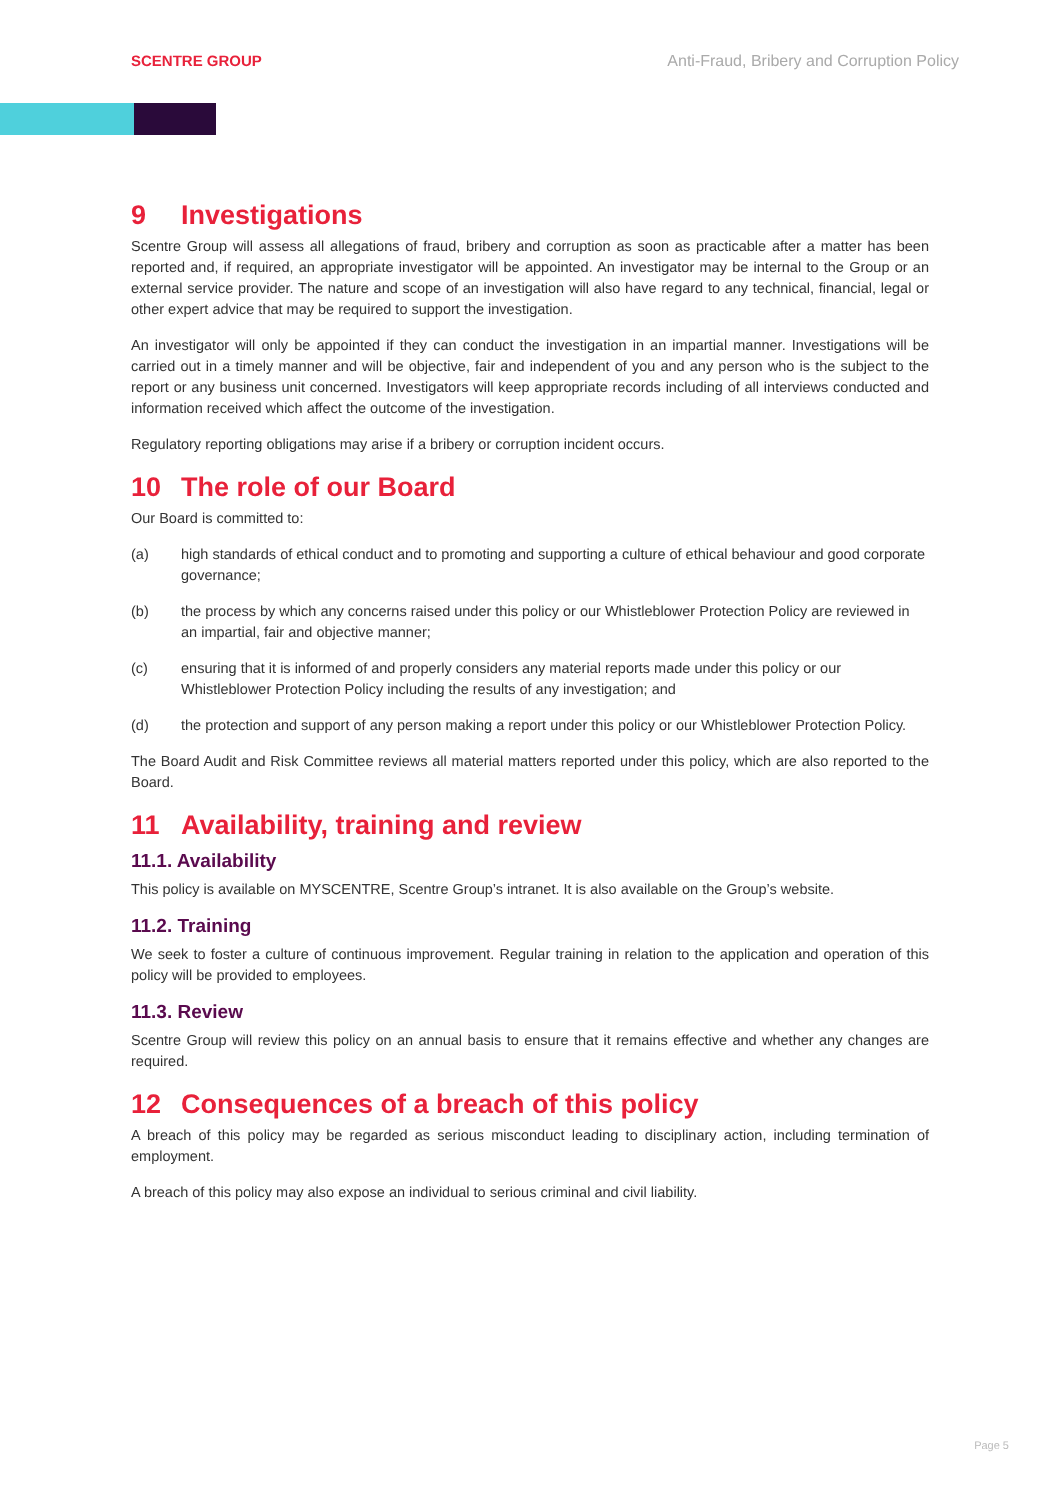SCENTRE GROUP Anti-Fraud, Bribery and Corruption Policy
9 Investigations
Scentre Group will assess all allegations of fraud, bribery and corruption as soon as practicable after a matter has been reported and, if required, an appropriate investigator will be appointed. An investigator may be internal to the Group or an external service provider. The nature and scope of an investigation will also have regard to any technical, financial, legal or other expert advice that may be required to support the investigation.
An investigator will only be appointed if they can conduct the investigation in an impartial manner. Investigations will be carried out in a timely manner and will be objective, fair and independent of you and any person who is the subject to the report or any business unit concerned. Investigators will keep appropriate records including of all interviews conducted and information received which affect the outcome of the investigation.
Regulatory reporting obligations may arise if a bribery or corruption incident occurs.
10 The role of our Board
Our Board is committed to:
(a) high standards of ethical conduct and to promoting and supporting a culture of ethical behaviour and good corporate governance;
(b) the process by which any concerns raised under this policy or our Whistleblower Protection Policy are reviewed in an impartial, fair and objective manner;
(c) ensuring that it is informed of and properly considers any material reports made under this policy or our Whistleblower Protection Policy including the results of any investigation; and
(d) the protection and support of any person making a report under this policy or our Whistleblower Protection Policy.
The Board Audit and Risk Committee reviews all material matters reported under this policy, which are also reported to the Board.
11 Availability, training and review
11.1. Availability
This policy is available on MYSCENTRE, Scentre Group’s intranet. It is also available on the Group’s website.
11.2. Training
We seek to foster a culture of continuous improvement. Regular training in relation to the application and operation of this policy will be provided to employees.
11.3. Review
Scentre Group will review this policy on an annual basis to ensure that it remains effective and whether any changes are required.
12 Consequences of a breach of this policy
A breach of this policy may be regarded as serious misconduct leading to disciplinary action, including termination of employment.
A breach of this policy may also expose an individual to serious criminal and civil liability.
Page 5